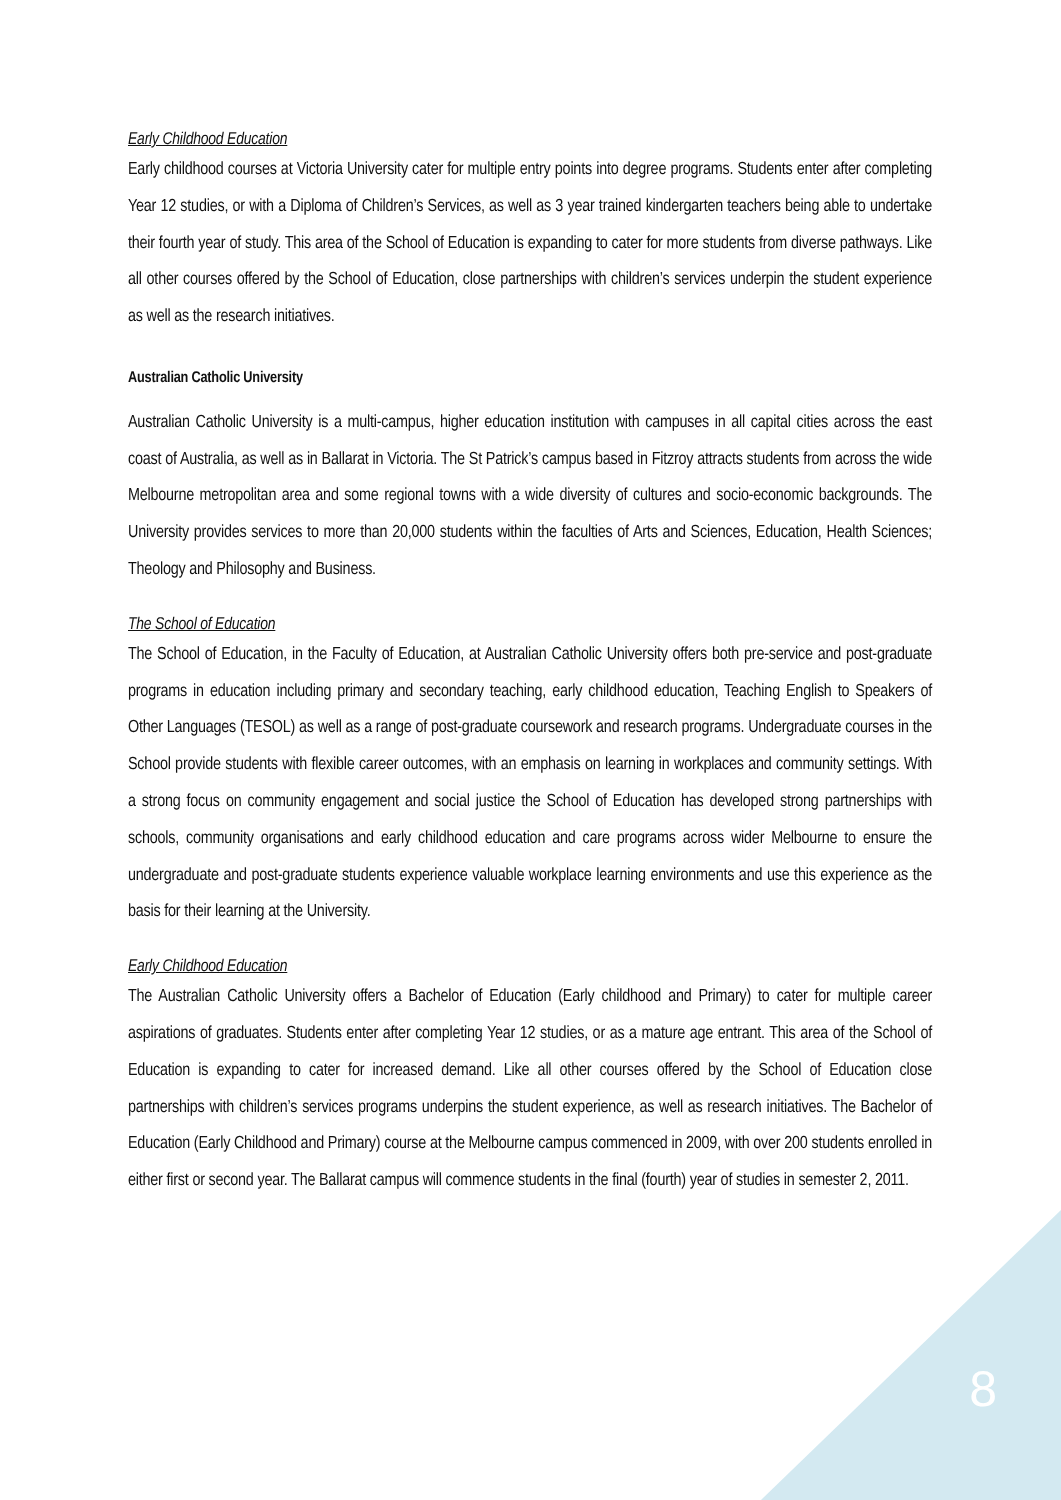Early Childhood Education
Early childhood courses at Victoria University cater for multiple entry points into degree programs. Students enter after completing Year 12 studies, or with a Diploma of Children’s Services, as well as 3 year trained kindergarten teachers being able to undertake their fourth year of study. This area of the School of Education is expanding to cater for more students from diverse pathways. Like all other courses offered by the School of Education, close partnerships with children’s services underpin the student experience as well as the research initiatives.
Australian Catholic University
Australian Catholic University is a multi-campus, higher education institution with campuses in all capital cities across the east coast of Australia, as well as in Ballarat in Victoria. The St Patrick’s campus based in Fitzroy attracts students from across the wide Melbourne metropolitan area and some regional towns with a wide diversity of cultures and socio-economic backgrounds. The University provides services to more than 20,000 students within the faculties of Arts and Sciences, Education, Health Sciences; Theology and Philosophy and Business.
The School of Education
The School of Education, in the Faculty of Education, at Australian Catholic University offers both pre-service and post-graduate programs in education including primary and secondary teaching, early childhood education, Teaching English to Speakers of Other Languages (TESOL) as well as a range of post-graduate coursework and research programs. Undergraduate courses in the School provide students with flexible career outcomes, with an emphasis on learning in workplaces and community settings. With a strong focus on community engagement and social justice the School of Education has developed strong partnerships with schools, community organisations and early childhood education and care programs across wider Melbourne to ensure the undergraduate and post-graduate students experience valuable workplace learning environments and use this experience as the basis for their learning at the University.
Early Childhood Education
The Australian Catholic University offers a Bachelor of Education (Early childhood and Primary) to cater for multiple career aspirations of graduates. Students enter after completing Year 12 studies, or as a mature age entrant. This area of the School of Education is expanding to cater for increased demand. Like all other courses offered by the School of Education close partnerships with children’s services programs underpins the student experience, as well as research initiatives. The Bachelor of Education (Early Childhood and Primary) course at the Melbourne campus commenced in 2009, with over 200 students enrolled in either first or second year. The Ballarat campus will commence students in the final (fourth) year of studies in semester 2, 2011.
8